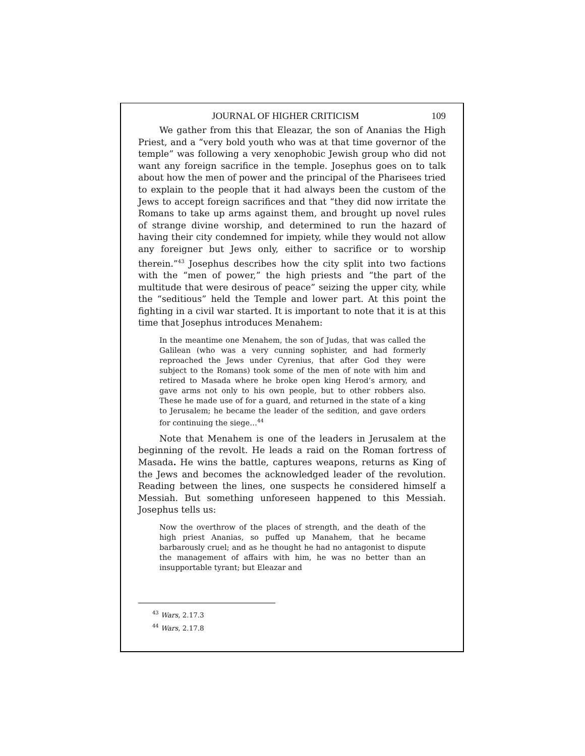JOURNAL OF HIGHER CRITICISM 109
We gather from this that Eleazar, the son of Ananias the High Priest, and a “very bold youth who was at that time governor of the temple” was following a very xenophobic Jewish group who did not want any foreign sacrifice in the temple. Josephus goes on to talk about how the men of power and the principal of the Pharisees tried to explain to the people that it had always been the custom of the Jews to accept foreign sacrifices and that “they did now irritate the Romans to take up arms against them, and brought up novel rules of strange divine worship, and determined to run the hazard of having their city condemned for impiety, while they would not allow any foreigner but Jews only, either to sacrifice or to worship therein.”<sup>43</sup> Josephus describes how the city split into two factions with the “men of power,” the high priests and “the part of the multitude that were desirous of peace” seizing the upper city, while the “seditious” held the Temple and lower part. At this point the fighting in a civil war started. It is important to note that it is at this time that Josephus introduces Menahem:
In the meantime one Menahem, the son of Judas, that was called the Galilean (who was a very cunning sophister, and had formerly reproached the Jews under Cyrenius, that after God they were subject to the Romans) took some of the men of note with him and retired to Masada where he broke open king Herod’s armory, and gave arms not only to his own people, but to other robbers also. These he made use of for a guard, and returned in the state of a king to Jerusalem; he became the leader of the sedition, and gave orders for continuing the siege…<sup>44</sup>
Note that Menahem is one of the leaders in Jerusalem at the beginning of the revolt. He leads a raid on the Roman fortress of Masada. He wins the battle, captures weapons, returns as King of the Jews and becomes the acknowledged leader of the revolution. Reading between the lines, one suspects he considered himself a Messiah. But something unforeseen happened to this Messiah. Josephus tells us:
Now the overthrow of the places of strength, and the death of the high priest Ananias, so puffed up Manahem, that he became barbarously cruel; and as he thought he had no antagonist to dispute the management of affairs with him, he was no better than an insupportable tyrant; but Eleazar and
<sup>43</sup> Wars, 2.17.3
<sup>44</sup> Wars, 2.17.8